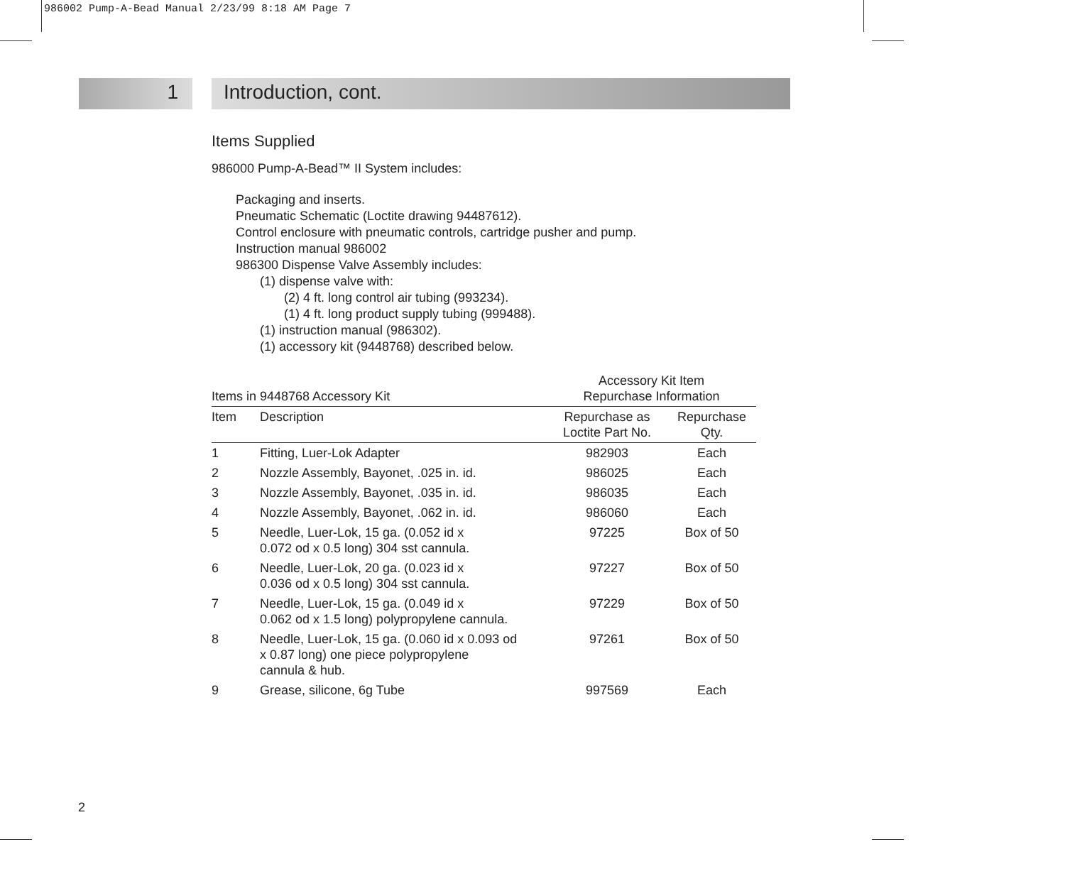986002 Pump-A-Bead Manual 2/23/99 8:18 AM Page 7
1 Introduction, cont.
Items Supplied
986000 Pump-A-Bead™ II System includes:
Packaging and inserts.
Pneumatic Schematic (Loctite drawing 94487612).
Control enclosure with pneumatic controls, cartridge pusher and pump.
Instruction manual 986002
986300 Dispense Valve Assembly includes:
(1) dispense valve with:
(2) 4 ft. long control air tubing (993234).
(1) 4 ft. long product supply tubing (999488).
(1) instruction manual (986302).
(1) accessory kit (9448768) described below.
| Items in 9448768 Accessory Kit | | Accessory Kit Item Repurchase Information | |
| --- | --- | --- | --- |
| Item | Description | Repurchase as Loctite Part No. | Repurchase Qty. |
| 1 | Fitting, Luer-Lok Adapter | 982903 | Each |
| 2 | Nozzle Assembly, Bayonet, .025 in. id. | 986025 | Each |
| 3 | Nozzle Assembly, Bayonet, .035 in. id. | 986035 | Each |
| 4 | Nozzle Assembly, Bayonet, .062 in. id. | 986060 | Each |
| 5 | Needle, Luer-Lok, 15 ga. (0.052 id x 0.072 od x 0.5 long) 304 sst cannula. | 97225 | Box of 50 |
| 6 | Needle, Luer-Lok, 20 ga. (0.023 id x 0.036 od x 0.5 long) 304 sst cannula. | 97227 | Box of 50 |
| 7 | Needle, Luer-Lok, 15 ga. (0.049 id x 0.062 od x 1.5 long) polypropylene cannula. | 97229 | Box of 50 |
| 8 | Needle, Luer-Lok, 15 ga. (0.060 id x 0.093 od x 0.87 long) one piece polypropylene cannula & hub. | 97261 | Box of 50 |
| 9 | Grease, silicone, 6g Tube | 997569 | Each |
2